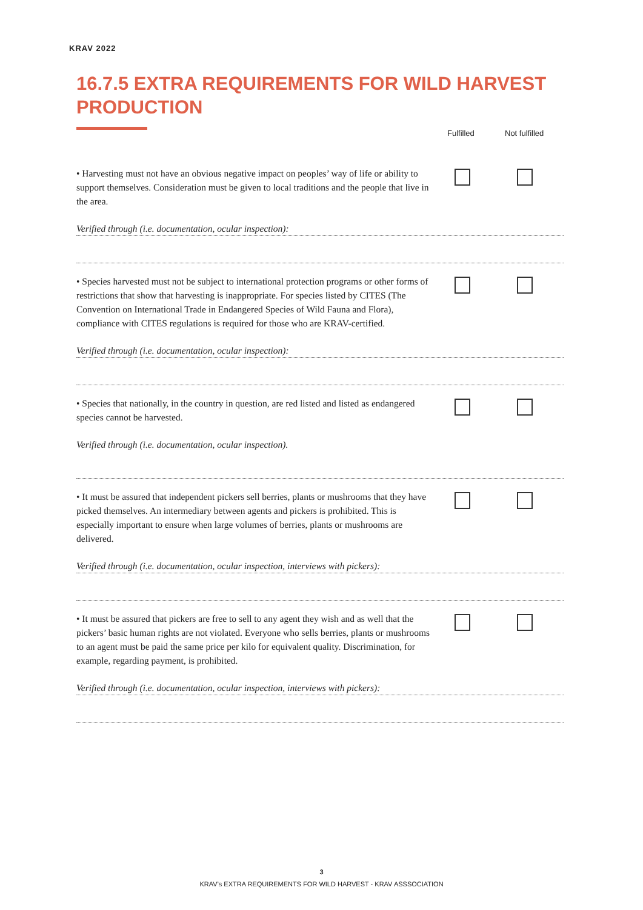KRAV 2022
16.7.5 EXTRA REQUIREMENTS FOR WILD HARVEST PRODUCTION
Fulfilled Not fulfilled
• Harvesting must not have an obvious negative impact on peoples’ way of life or ability to support themselves. Consideration must be given to local traditions and the people that live in the area.
Verified through (i.e. documentation, ocular inspection):
• Species harvested must not be subject to international protection programs or other forms of restrictions that show that harvesting is inappropriate. For species listed by CITES (The Convention on International Trade in Endangered Species of Wild Fauna and Flora), compliance with CITES regulations is required for those who are KRAV-certified.
Verified through (i.e. documentation, ocular inspection):
• Species that nationally, in the country in question, are red listed and listed as endangered species cannot be harvested.
Verified through (i.e. documentation, ocular inspection).
• It must be assured that independent pickers sell berries, plants or mushrooms that they have picked themselves. An intermediary between agents and pickers is prohibited. This is especially important to ensure when large volumes of berries, plants or mushrooms are delivered.
Verified through (i.e. documentation, ocular inspection, interviews with pickers):
• It must be assured that pickers are free to sell to any agent they wish and as well that the pickers’ basic human rights are not violated. Everyone who sells berries, plants or mushrooms to an agent must be paid the same price per kilo for equivalent quality. Discrimination, for example, regarding payment, is prohibited.
Verified through (i.e. documentation, ocular inspection, interviews with pickers):
3
KRAV’s EXTRA REQUIREMENTS FOR WILD HARVEST - KRAV ASSSOCIATION